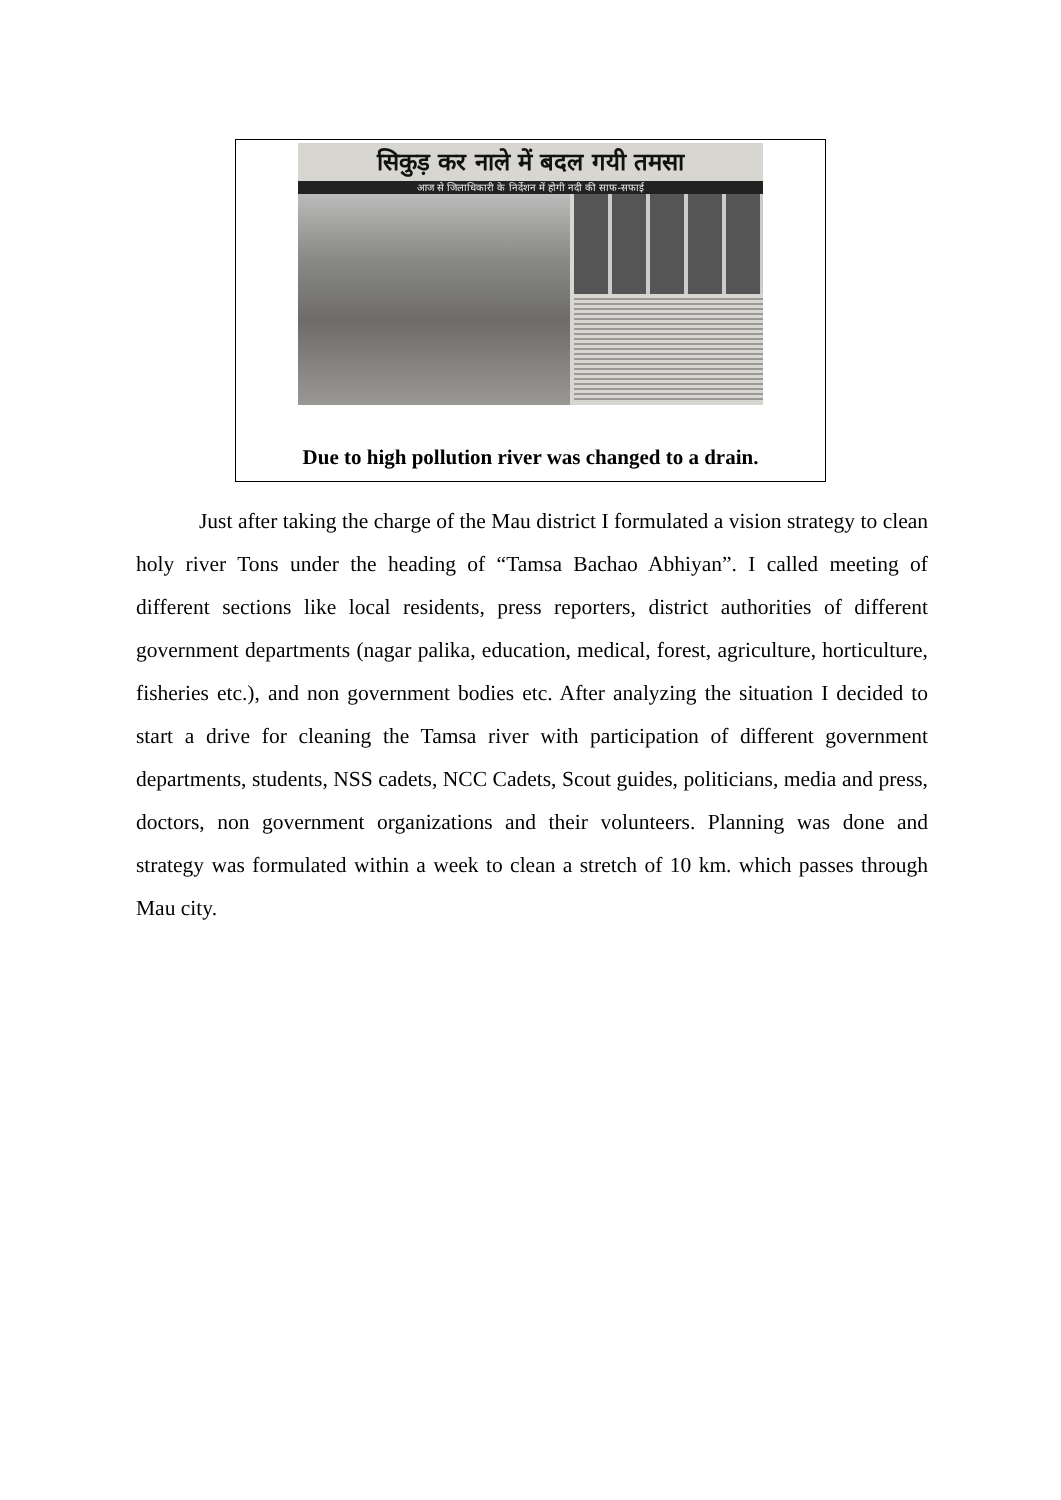सिकुड़ कर नाले में बदल गयी तमसा
आज से जिलाधिकारी के निर्देशन में होगी नदी की साफ-सफाई
Due to high pollution river was changed to a drain.
Just after taking the charge of the Mau district I formulated a vision strategy to clean holy river Tons under the heading of “Tamsa Bachao Abhiyan”. I called meeting of different sections like local residents, press reporters, district authorities of different government departments (nagar palika, education, medical, forest, agriculture, horticulture, fisheries etc.), and non government bodies etc. After analyzing the situation I decided to start a drive for cleaning the Tamsa river with participation of different government departments, students, NSS cadets, NCC Cadets, Scout guides, politicians, media and press, doctors, non government organizations and their volunteers. Planning was done and strategy was formulated within a week to clean a stretch of 10 km. which passes through Mau city.